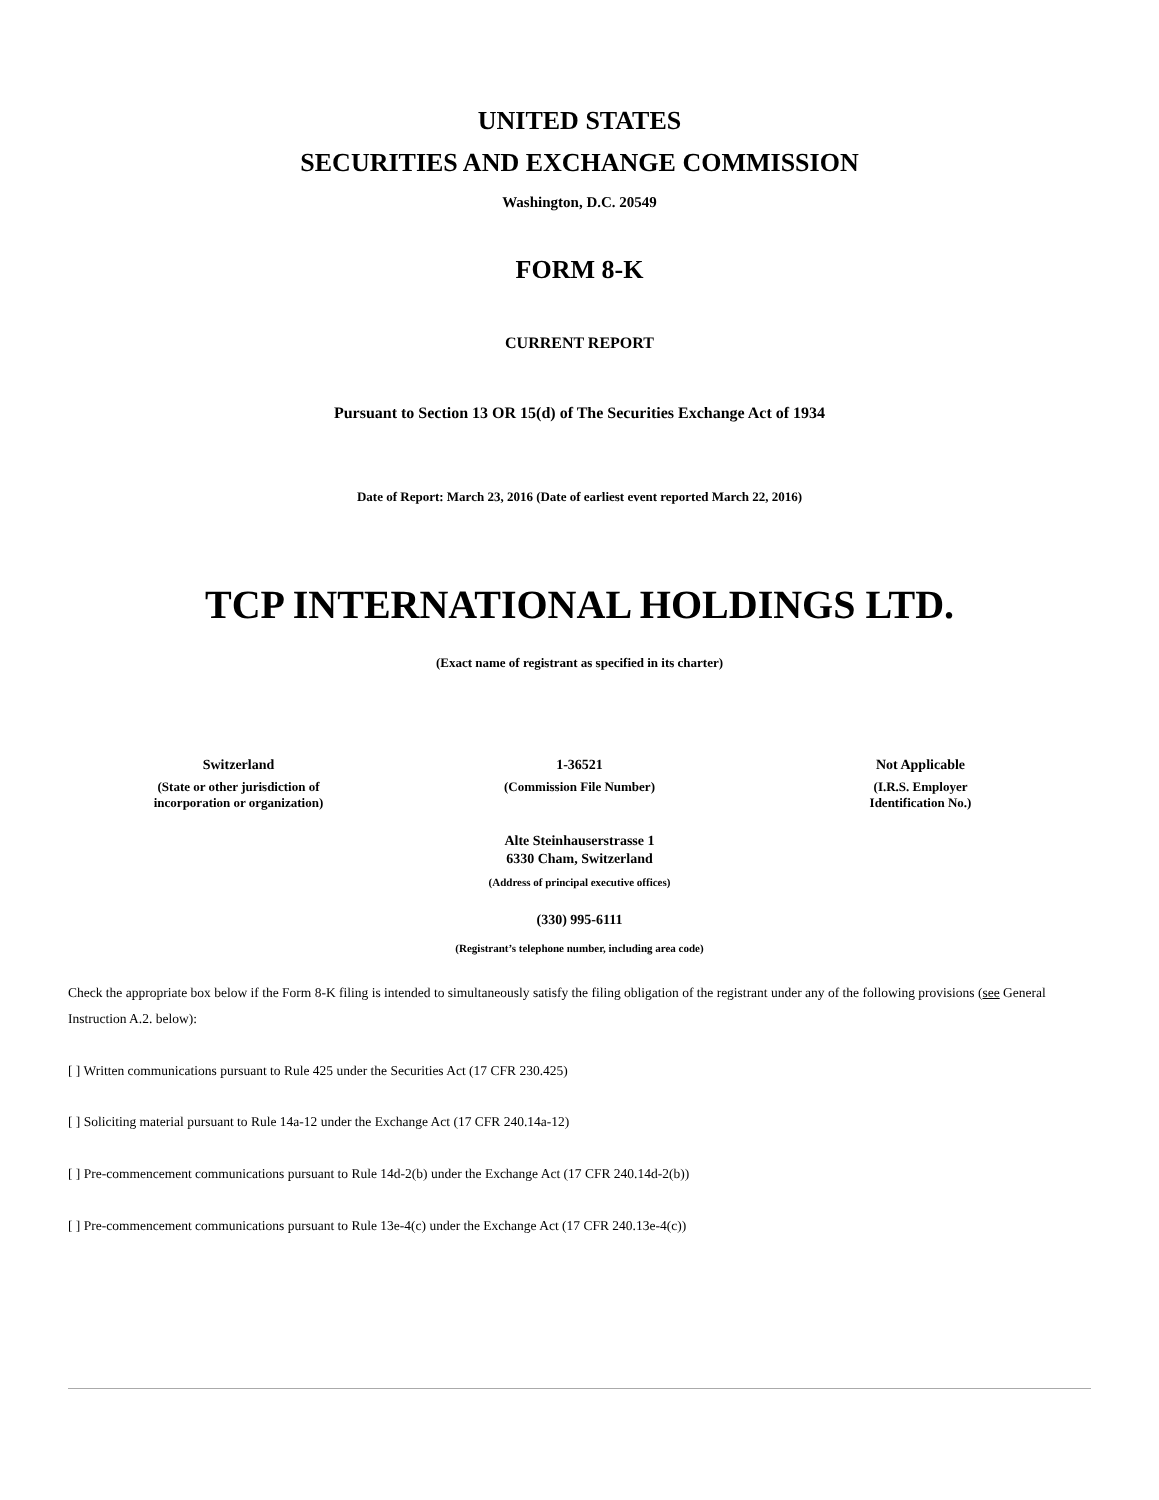UNITED STATES
SECURITIES AND EXCHANGE COMMISSION
Washington, D.C. 20549
FORM 8-K
CURRENT REPORT
Pursuant to Section 13 OR 15(d) of The Securities Exchange Act of 1934
Date of Report: March 23, 2016 (Date of earliest event reported March 22, 2016)
TCP INTERNATIONAL HOLDINGS LTD.
(Exact name of registrant as specified in its charter)
| Switzerland (State or other jurisdiction of incorporation or organization) | 1-36521 (Commission File Number) | Not Applicable (I.R.S. Employer Identification No.) |
Alte Steinhauserstrasse 1
6330 Cham, Switzerland
(Address of principal executive offices)
(330) 995-6111
(Registrant’s telephone number, including area code)
Check the appropriate box below if the Form 8-K filing is intended to simultaneously satisfy the filing obligation of the registrant under any of the following provisions (see General Instruction A.2. below):
[ ] Written communications pursuant to Rule 425 under the Securities Act (17 CFR 230.425)
[ ] Soliciting material pursuant to Rule 14a-12 under the Exchange Act (17 CFR 240.14a-12)
[ ] Pre-commencement communications pursuant to Rule 14d-2(b) under the Exchange Act (17 CFR 240.14d-2(b))
[ ] Pre-commencement communications pursuant to Rule 13e-4(c) under the Exchange Act (17 CFR 240.13e-4(c))